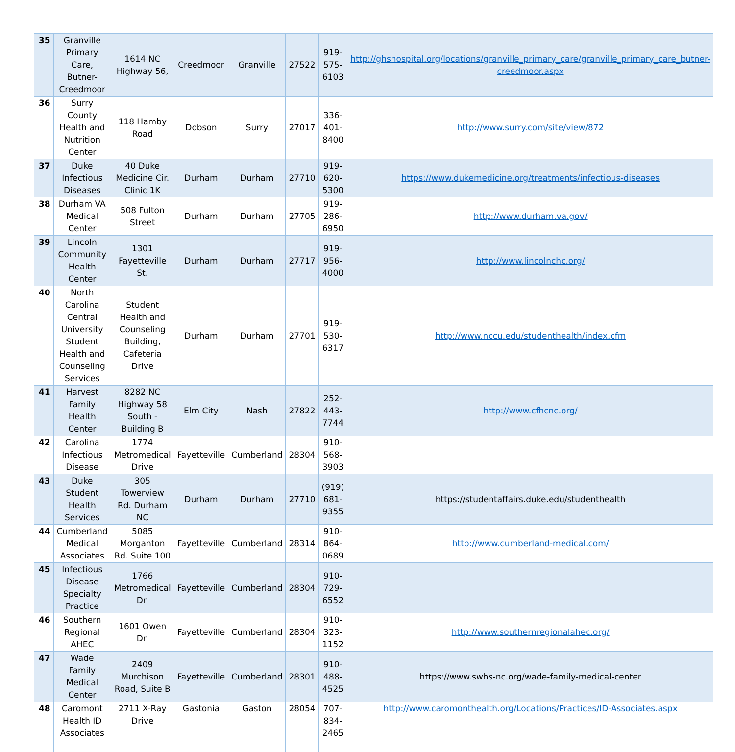| 35 | Granville Primary Care, Butner-Creedmoor | 1614 NC Highway 56, | Creedmoor | Granville | 27522 | 919-575-6103 | http://ghshospital.org/locations/granville_primary_care/granville_primary_care_butner-creedmoor.aspx |
| 36 | Surry County Health and Nutrition Center | 118 Hamby Road | Dobson | Surry | 27017 | 336-401-8400 | http://www.surry.com/site/view/872 |
| 37 | Duke Infectious Diseases | 40 Duke Medicine Cir. Clinic 1K | Durham | Durham | 27710 | 919-620-5300 | https://www.dukemedicine.org/treatments/infectious-diseases |
| 38 | Durham VA Medical Center | 508 Fulton Street | Durham | Durham | 27705 | 919-286-6950 | http://www.durham.va.gov/ |
| 39 | Lincoln Community Health Center | 1301 Fayetteville St. | Durham | Durham | 27717 | 919-956-4000 | http://www.lincolnchc.org/ |
| 40 | North Carolina Central University Student Health and Counseling Services | Student Health and Counseling Building, Cafeteria Drive | Durham | Durham | 27701 | 919-530-6317 | http://www.nccu.edu/studenthealth/index.cfm |
| 41 | Harvest Family Health Center | 8282 NC Highway 58 South - Building B | Elm City | Nash | 27822 | 252-443-7744 | http://www.cfhcnc.org/ |
| 42 | Carolina Infectious Disease | 1774 Metromedical Drive | Fayetteville | Cumberland | 28304 | 910-568-3903 | |
| 43 | Duke Student Health Services | 305 Towerview Rd. Durham NC | Durham | Durham | 27710 | (919) 681-9355 | https://studentaffairs.duke.edu/studenthealth |
| 44 | Cumberland Medical Associates | 5085 Morganton Rd. Suite 100 | Fayetteville | Cumberland | 28314 | 910-864-0689 | http://www.cumberland-medical.com/ |
| 45 | Infectious Disease Specialty Practice | 1766 Metromedical Dr. | Fayetteville | Cumberland | 28304 | 910-729-6552 | |
| 46 | Southern Regional AHEC | 1601 Owen Dr. | Fayetteville | Cumberland | 28304 | 910-323-1152 | http://www.southernregionalahec.org/ |
| 47 | Wade Family Medical Center | 2409 Murchison Road, Suite B | Fayetteville | Cumberland | 28301 | 910-488-4525 | https://www.swhs-nc.org/wade-family-medical-center |
| 48 | Caromont Health ID Associates | 2711 X-Ray Drive | Gastonia | Gaston | 28054 | 707-834-2465 | http://www.caromonthealth.org/Locations/Practices/ID-Associates.aspx |